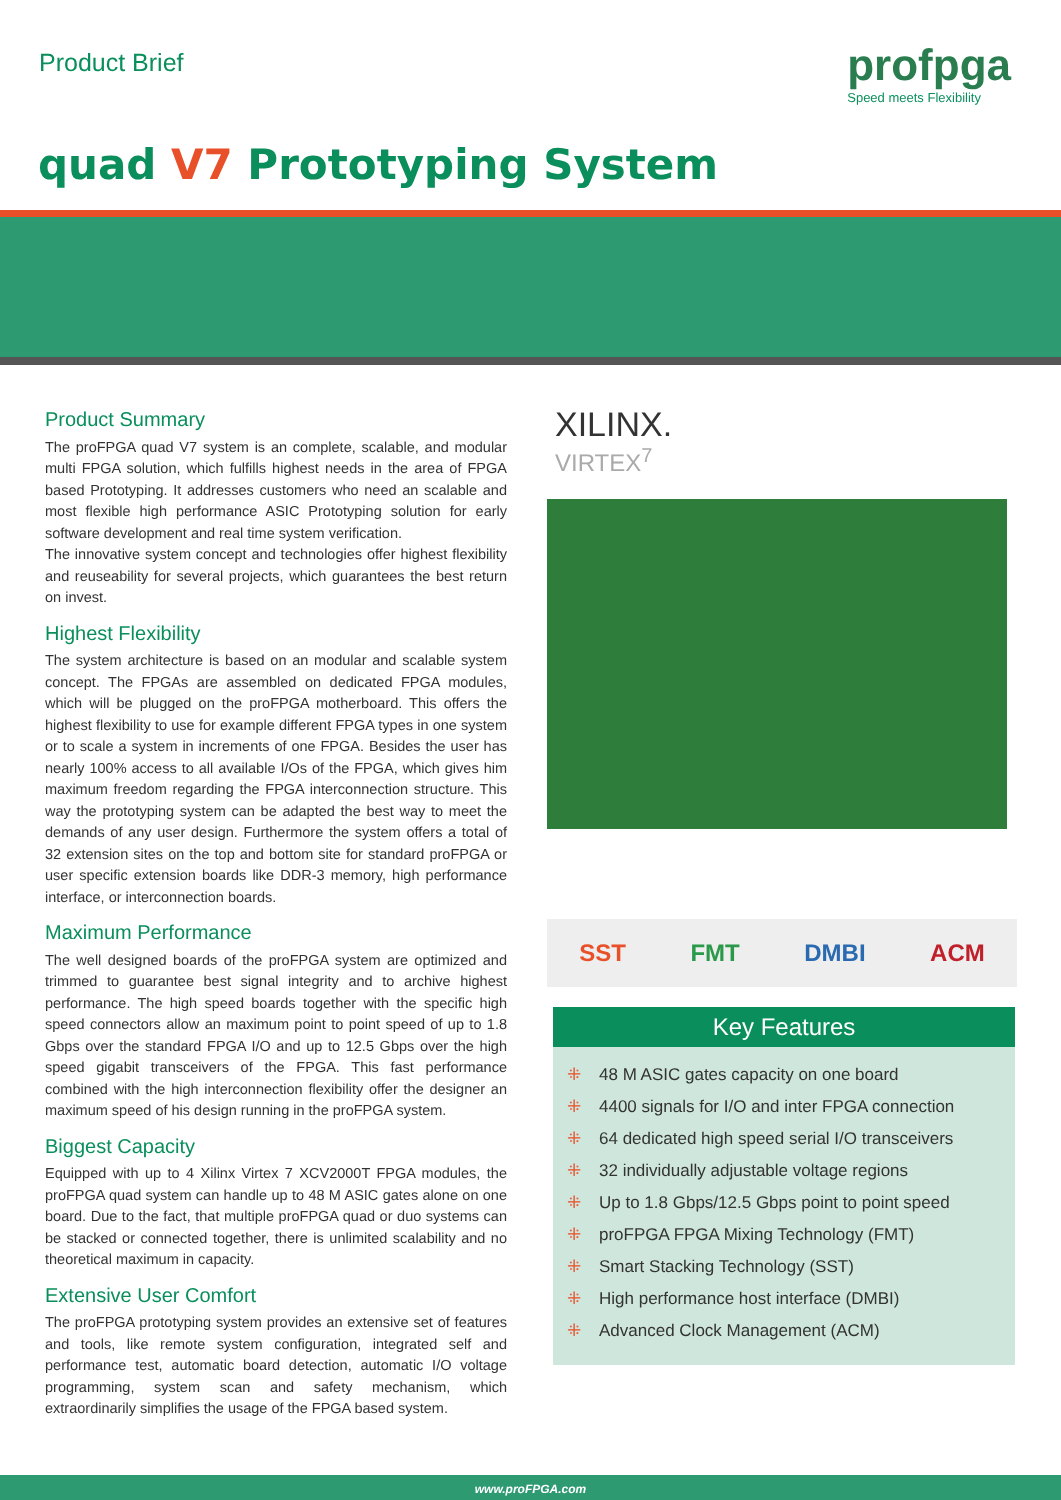Product Brief profpga
Speed meets Flexibility
quad V7 Prototyping System
Product Summary
The proFPGA quad V7 system is an complete, scalable, and modular multi FPGA solution, which fulfills highest needs in the area of FPGA based Prototyping. It addresses customers who need an scalable and most flexible high performance ASIC Prototyping solution for early software development and real time system verification.
The innovative system concept and technologies offer highest flexibility and reuseability for several projects, which guarantees the best return on invest.
Highest Flexibility
The system architecture is based on an modular and scalable system concept. The FPGAs are assembled on dedicated FPGA modules, which will be plugged on the proFPGA motherboard. This offers the highest flexibility to use for example different FPGA types in one system or to scale a system in increments of one FPGA. Besides the user has nearly 100% access to all available I/Os of the FPGA, which gives him maximum freedom regarding the FPGA interconnection structure. This way the prototyping system can be adapted the best way to meet the demands of any user design. Furthermore the system offers a total of 32 extension sites on the top and bottom site for standard proFPGA or user specific extension boards like DDR-3 memory, high performance interface, or interconnection boards.
Maximum Performance
The well designed boards of the proFPGA system are optimized and trimmed to guarantee best signal integrity and to archive highest performance. The high speed boards together with the specific high speed connectors allow an maximum point to point speed of up to 1.8 Gbps over the standard FPGA I/O and up to 12.5 Gbps over the high speed gigabit transceivers of the FPGA. This fast performance combined with the high interconnection flexibility offer the designer an maximum speed of his design running in the proFPGA system.
Biggest Capacity
Equipped with up to 4 Xilinx Virtex 7 XCV2000T FPGA modules, the proFPGA quad system can handle up to 48 M ASIC gates alone on one board. Due to the fact, that multiple proFPGA quad or duo systems can be stacked or connected together, there is unlimited scalability and no theoretical maximum in capacity.
Extensive User Comfort
The proFPGA prototyping system provides an extensive set of features and tools, like remote system configuration, integrated self and performance test, automatic board detection, automatic I/O voltage programming, system scan and safety mechanism, which extraordinarily simplifies the usage of the FPGA based system.
XILINX.
VIRTEX<sup>7</sup>
SST FMT DMBI ACM
Key Features
⁜ 48 M ASIC gates capacity on one board
⁜ 4400 signals for I/O and inter FPGA connection
⁜ 64 dedicated high speed serial I/O transceivers
⁜ 32 individually adjustable voltage regions
⁜ Up to 1.8 Gbps/12.5 Gbps point to point speed
⁜ proFPGA FPGA Mixing Technology (FMT)
⁜ Smart Stacking Technology (SST)
⁜ High performance host interface (DMBI)
⁜ Advanced Clock Management (ACM)
www.proFPGA.com